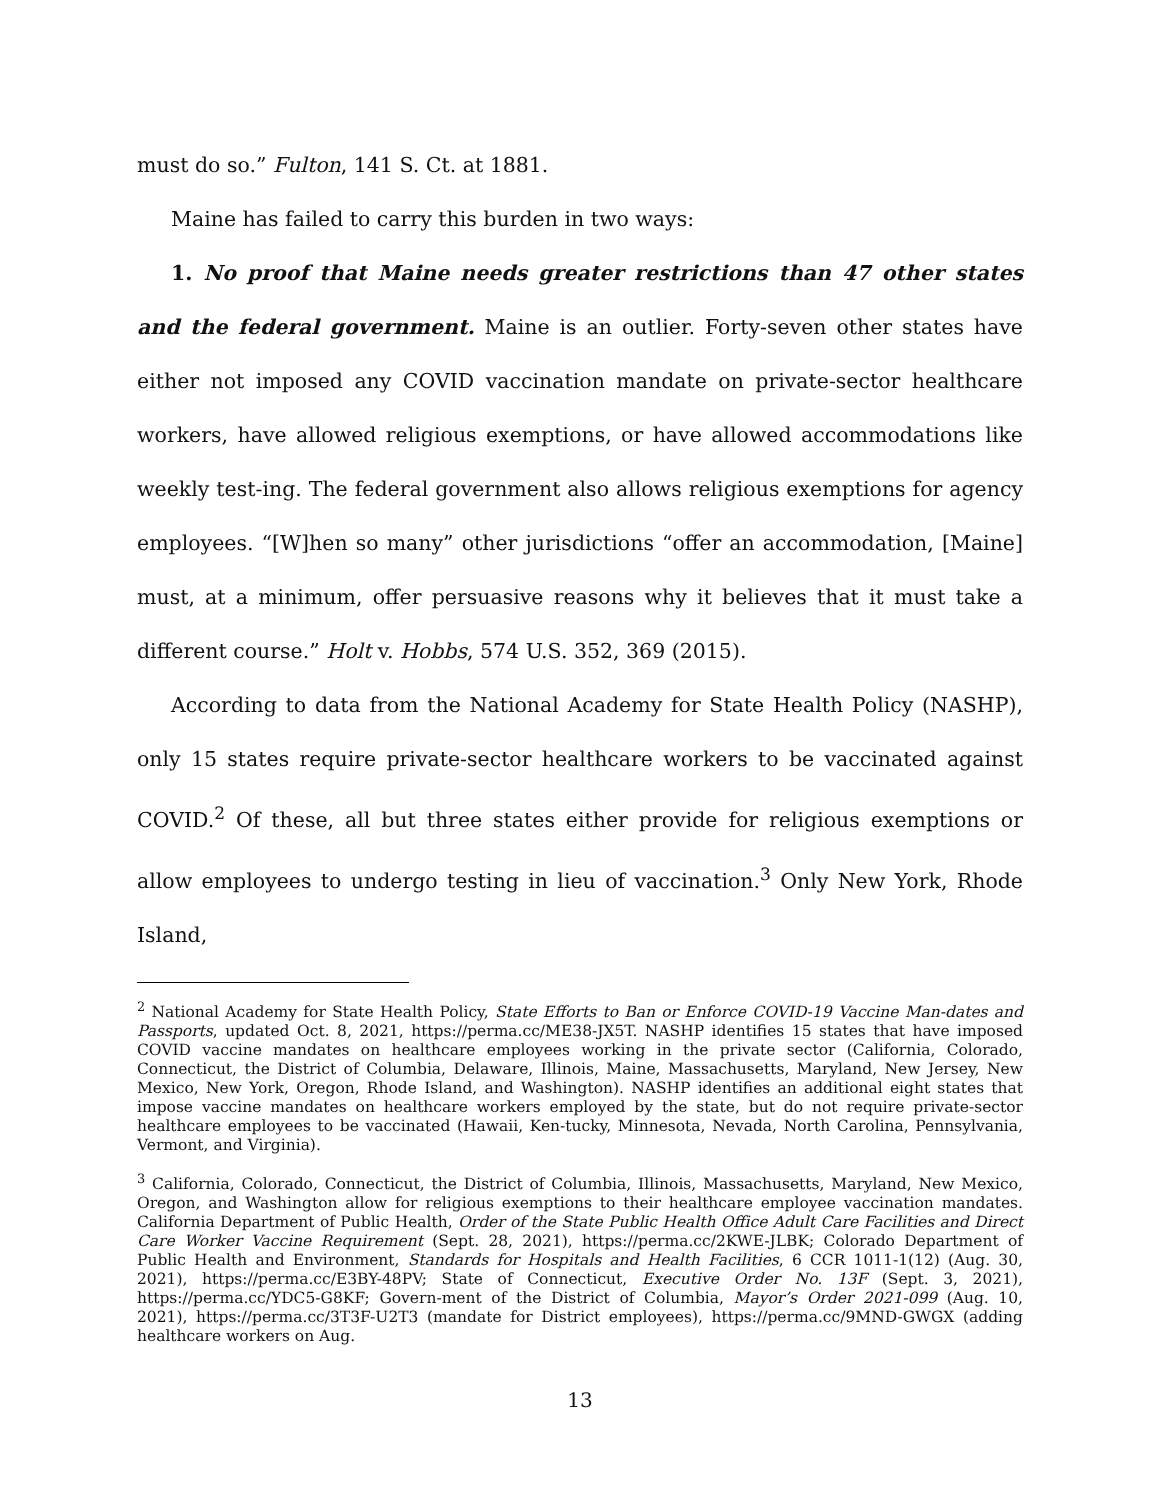must do so.” Fulton, 141 S. Ct. at 1881.
Maine has failed to carry this burden in two ways:
1. No proof that Maine needs greater restrictions than 47 other states and the federal government. Maine is an outlier. Forty-seven other states have either not imposed any COVID vaccination mandate on private-sector healthcare workers, have allowed religious exemptions, or have allowed accommodations like weekly test-ing. The federal government also allows religious exemptions for agency employees. “[W]hen so many” other jurisdictions “offer an accommodation, [Maine] must, at a minimum, offer persuasive reasons why it believes that it must take a different course.” Holt v. Hobbs, 574 U.S. 352, 369 (2015).
According to data from the National Academy for State Health Policy (NASHP), only 15 states require private-sector healthcare workers to be vaccinated against COVID.<sup>2</sup> Of these, all but three states either provide for religious exemptions or allow employees to undergo testing in lieu of vaccination.<sup>3</sup> Only New York, Rhode Island,
<sup>2</sup> National Academy for State Health Policy, State Efforts to Ban or Enforce COVID-19 Vaccine Man-dates and Passports, updated Oct. 8, 2021, https://perma.cc/ME38-JX5T. NASHP identifies 15 states that have imposed COVID vaccine mandates on healthcare employees working in the private sector (California, Colorado, Connecticut, the District of Columbia, Delaware, Illinois, Maine, Massachusetts, Maryland, New Jersey, New Mexico, New York, Oregon, Rhode Island, and Washington). NASHP identifies an additional eight states that impose vaccine mandates on healthcare workers employed by the state, but do not require private-sector healthcare employees to be vaccinated (Hawaii, Ken-tucky, Minnesota, Nevada, North Carolina, Pennsylvania, Vermont, and Virginia).
<sup>3</sup> California, Colorado, Connecticut, the District of Columbia, Illinois, Massachusetts, Maryland, New Mexico, Oregon, and Washington allow for religious exemptions to their healthcare employee vaccination mandates. California Department of Public Health, Order of the State Public Health Office Adult Care Facilities and Direct Care Worker Vaccine Requirement (Sept. 28, 2021), https://perma.cc/2KWE-JLBK; Colorado Department of Public Health and Environment, Standards for Hospitals and Health Facilities, 6 CCR 1011-1(12) (Aug. 30, 2021), https://perma.cc/E3BY-48PV; State of Connecticut, Executive Order No. 13F (Sept. 3, 2021), https://perma.cc/YDC5-G8KF; Govern-ment of the District of Columbia, Mayor’s Order 2021-099 (Aug. 10, 2021), https://perma.cc/3T3F-U2T3 (mandate for District employees), https://perma.cc/9MND-GWGX (adding healthcare workers on Aug.
13